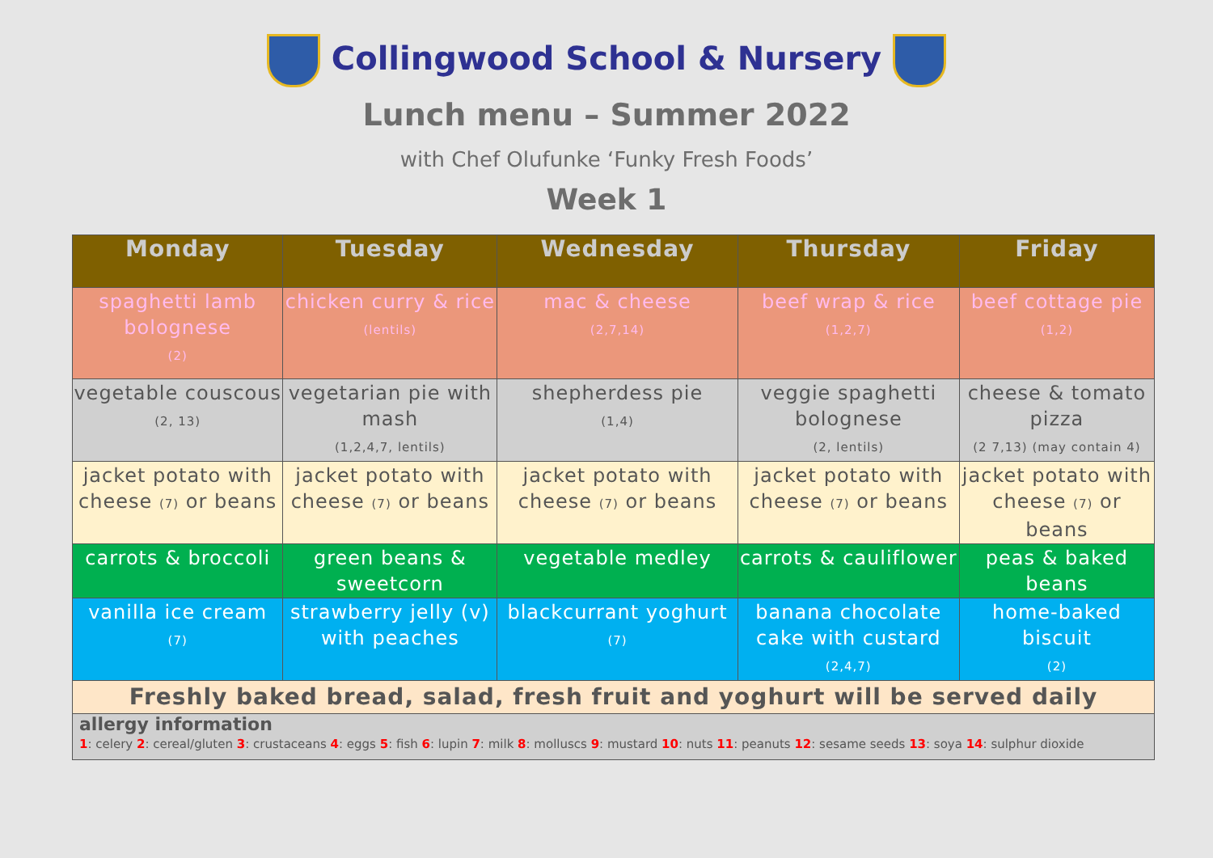Collingwood School & Nursery
Lunch menu – Summer 2022
with Chef Olufunke ‘Funky Fresh Foods’
Week 1
| Monday | Tuesday | Wednesday | Thursday | Friday |
| --- | --- | --- | --- | --- |
| spaghetti lamb bolognese (2) | chicken curry & rice (lentils) | mac & cheese (2,7,14) | beef wrap & rice (1,2,7) | beef cottage pie (1,2) |
| vegetable couscous (2, 13) | vegetarian pie with mash (1,2,4,7, lentils) | shepherdess pie (1,4) | veggie spaghetti bolognese (2, lentils) | cheese & tomato pizza (2 7,13) (may contain 4) |
| jacket potato with cheese (7) or beans | jacket potato with cheese (7) or beans | jacket potato with cheese (7) or beans | jacket potato with cheese (7) or beans | jacket potato with cheese (7) or beans |
| carrots & broccoli | green beans & sweetcorn | vegetable medley | carrots & cauliflower | peas & baked beans |
| vanilla ice cream (7) | strawberry jelly (v) with peaches | blackcurrant yoghurt (7) | banana chocolate cake with custard (2,4,7) | home-baked biscuit (2) |
| Freshly baked bread, salad, fresh fruit and yoghurt will be served daily | | | | |
| allergy information 1 : celery 2 : cereal/gluten 3 : crustaceans 4 : eggs 5 : fish 6 : lupin 7 : milk 8 : molluscs 9 : mustard 10 : nuts 11 : peanuts 12 : sesame seeds 13 : soya 14 : sulphur dioxide | | | | |